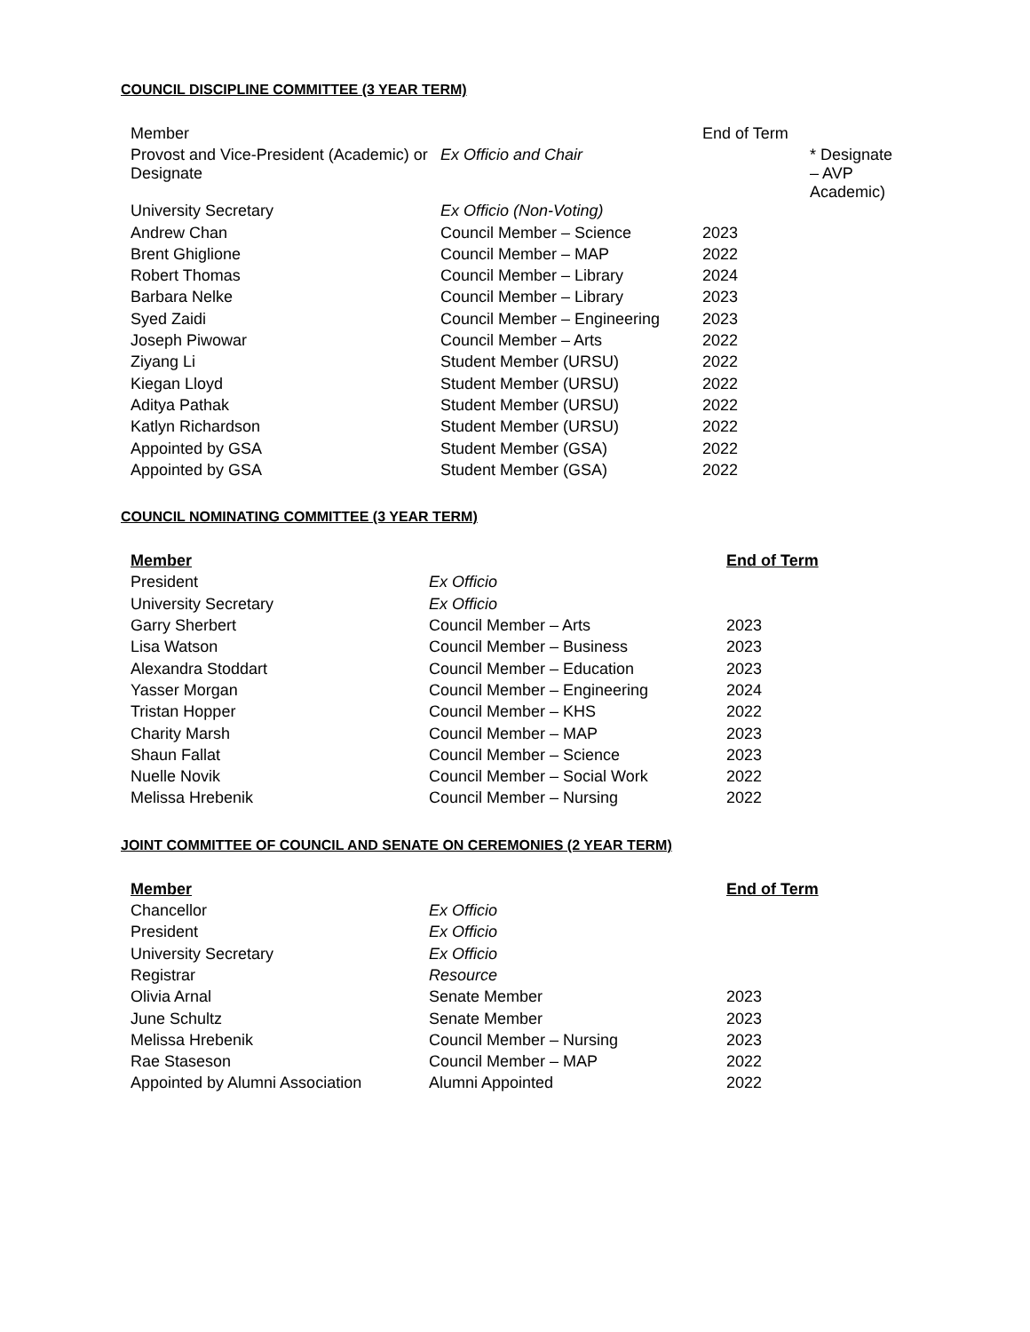COUNCIL DISCIPLINE COMMITTEE (3 YEAR TERM)
| Member | | End of Term | |
| Provost and Vice-President (Academic) or Designate | Ex Officio and Chair | | * Designate – AVP Academic) |
| University Secretary | Ex Officio (Non-Voting) | | |
| Andrew Chan | Council Member – Science | 2023 | |
| Brent Ghiglione | Council Member – MAP | 2022 | |
| Robert Thomas | Council Member – Library | 2024 | |
| Barbara Nelke | Council Member – Library | 2023 | |
| Syed Zaidi | Council Member – Engineering | 2023 | |
| Joseph Piwowar | Council Member – Arts | 2022 | |
| Ziyang Li | Student Member (URSU) | 2022 | |
| Kiegan Lloyd | Student Member (URSU) | 2022 | |
| Aditya Pathak | Student Member (URSU) | 2022 | |
| Katlyn Richardson | Student Member (URSU) | 2022 | |
| Appointed by GSA | Student Member (GSA) | 2022 | |
| Appointed by GSA | Student Member (GSA) | 2022 | |
COUNCIL NOMINATING COMMITTEE (3 YEAR TERM)
| Member | | End of Term |
| President | Ex Officio | |
| University Secretary | Ex Officio | |
| Garry Sherbert | Council Member – Arts | 2023 |
| Lisa Watson | Council Member – Business | 2023 |
| Alexandra Stoddart | Council Member – Education | 2023 |
| Yasser Morgan | Council Member – Engineering | 2024 |
| Tristan Hopper | Council Member – KHS | 2022 |
| Charity Marsh | Council Member – MAP | 2023 |
| Shaun Fallat | Council Member – Science | 2023 |
| Nuelle Novik | Council Member – Social Work | 2022 |
| Melissa Hrebenik | Council Member – Nursing | 2022 |
JOINT COMMITTEE OF COUNCIL AND SENATE ON CEREMONIES (2 YEAR TERM)
| Member | | End of Term |
| Chancellor | Ex Officio | |
| President | Ex Officio | |
| University Secretary | Ex Officio | |
| Registrar | Resource | |
| Olivia Arnal | Senate Member | 2023 |
| June Schultz | Senate Member | 2023 |
| Melissa Hrebenik | Council Member – Nursing | 2023 |
| Rae Staseson | Council Member – MAP | 2022 |
| Appointed by Alumni Association | Alumni Appointed | 2022 |